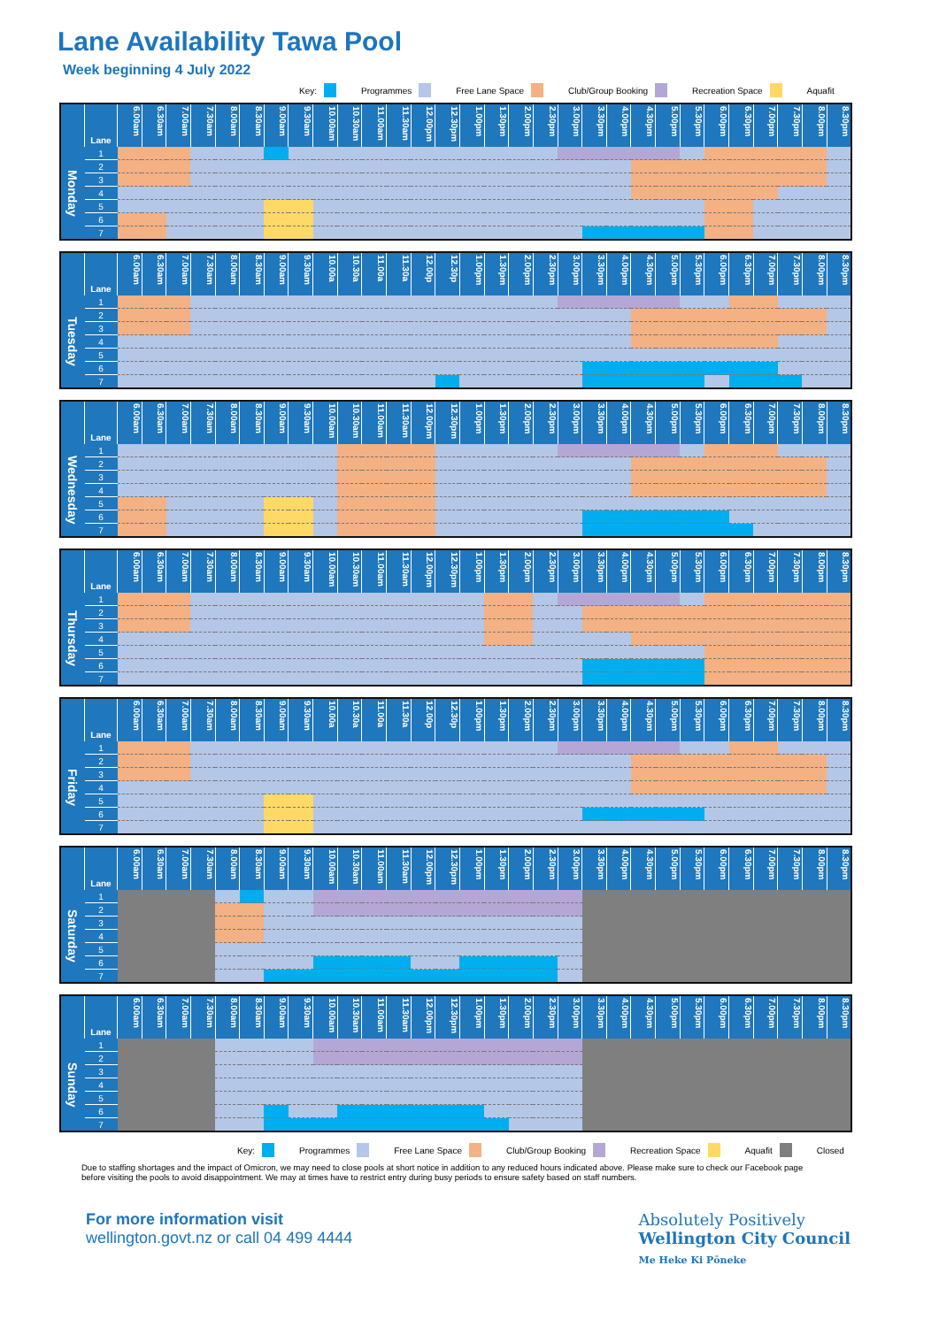Lane Availability Tawa Pool
Week beginning 4 July 2022
Key: Programmes Free Lane Space Club/Group Booking Recreation Space Aquafit
| | Lane | 6.00am | 6.30am | 7.00am | 7.30am | 8.00am | 8.30am | 9.00am | 9.30am | 10.00am | 10.30am | 11.00am | 11.30am | 12.00pm | 12.30pm | 1.00pm | 1.30pm | 2.00pm | 2.30pm | 3.00pm | 3.30pm | 4.00pm | 4.30pm | 5.00pm | 5.30pm | 6.00pm | 6.30pm | 7.00pm | 7.30pm | 8.00pm | 8.30pm |
| --- | --- | --- | --- | --- | --- | --- | --- | --- | --- | --- | --- | --- | --- | --- | --- | --- | --- | --- | --- | --- | --- | --- | --- | --- | --- | --- | --- | --- | --- | --- | --- |
| Monday | 1 | | | | | | | | | | | | | | | | | | | | | | | | | | | | | | |
| | 2 | | | | | | | | | | | | | | | | | | | | | | | | | | | | | | |
| | 3 | | | | | | | | | | | | | | | | | | | | | | | | | | | | | | |
| | 4 | | | | | | | | | | | | | | | | | | | | | | | | | | | | | | |
| | 5 | | | | | | | | | | | | | | | | | | | | | | | | | | | | | | |
| | 6 | | | | | | | | | | | | | | | | | | | | | | | | | | | | | | |
| | 7 | | | | | | | | | | | | | | | | | | | | | | | | | | | | | | |
| | Lane | 6.00am | 6.30am | 7.00am | 7.30am | 8.00am | 8.30am | 9.00am | 9.30am | 10.00a | 10.30a | 11.00a | 11.30a | 12.00p | 12.30p | 1.00pm | 1.30pm | 2.00pm | 2.30pm | 3.00pm | 3.30pm | 4.00pm | 4.30pm | 5.00pm | 5.30pm | 6.00pm | 6.30pm | 7.00pm | 7.30pm | 8.00pm | 8.30pm |
| --- | --- | --- | --- | --- | --- | --- | --- | --- | --- | --- | --- | --- | --- | --- | --- | --- | --- | --- | --- | --- | --- | --- | --- | --- | --- | --- | --- | --- | --- | --- | --- |
| Tuesday | 1 | | | | | | | | | | | | | | | | | | | | | | | | | | | | | | |
| | 2 | | | | | | | | | | | | | | | | | | | | | | | | | | | | | | |
| | 3 | | | | | | | | | | | | | | | | | | | | | | | | | | | | | | |
| | 4 | | | | | | | | | | | | | | | | | | | | | | | | | | | | | | |
| | 5 | | | | | | | | | | | | | | | | | | | | | | | | | | | | | | |
| | 6 | | | | | | | | | | | | | | | | | | | | | | | | | | | | | | |
| | 7 | | | | | | | | | | | | | | | | | | | | | | | | | | | | | | |
| | Lane | 6.00am | 6.30am | 7.00am | 7.30am | 8.00am | 8.30am | 9.00am | 9.30am | 10.00am | 10.30am | 11.00am | 11.30am | 12.00pm | 12.30pm | 1.00pm | 1.30pm | 2.00pm | 2.30pm | 3.00pm | 3.30pm | 4.00pm | 4.30pm | 5.00pm | 5.30pm | 6.00pm | 6.30pm | 7.00pm | 7.30pm | 8.00pm | 8.30pm |
| --- | --- | --- | --- | --- | --- | --- | --- | --- | --- | --- | --- | --- | --- | --- | --- | --- | --- | --- | --- | --- | --- | --- | --- | --- | --- | --- | --- | --- | --- | --- | --- |
| Wednesday | 1 | | | | | | | | | | | | | | | | | | | | | | | | | | | | | | |
| | 2 | | | | | | | | | | | | | | | | | | | | | | | | | | | | | | |
| | 3 | | | | | | | | | | | | | | | | | | | | | | | | | | | | | | |
| | 4 | | | | | | | | | | | | | | | | | | | | | | | | | | | | | | |
| | 5 | | | | | | | | | | | | | | | | | | | | | | | | | | | | | | |
| | 6 | | | | | | | | | | | | | | | | | | | | | | | | | | | | | | |
| | 7 | | | | | | | | | | | | | | | | | | | | | | | | | | | | | | |
| | Lane | 6.00am | 6.30am | 7.00am | 7.30am | 8.00am | 8.30am | 9.00am | 9.30am | 10.00am | 10.30am | 11.00am | 11.30am | 12.00pm | 12.30pm | 1.00pm | 1.30pm | 2.00pm | 2.30pm | 3.00pm | 3.30pm | 4.00pm | 4.30pm | 5.00pm | 5.30pm | 6.00pm | 6.30pm | 7.00pm | 7.30pm | 8.00pm | 8.30pm |
| --- | --- | --- | --- | --- | --- | --- | --- | --- | --- | --- | --- | --- | --- | --- | --- | --- | --- | --- | --- | --- | --- | --- | --- | --- | --- | --- | --- | --- | --- | --- | --- |
| Thursday | 1 | | | | | | | | | | | | | | | | | | | | | | | | | | | | | | |
| | 2 | | | | | | | | | | | | | | | | | | | | | | | | | | | | | | |
| | 3 | | | | | | | | | | | | | | | | | | | | | | | | | | | | | | |
| | 4 | | | | | | | | | | | | | | | | | | | | | | | | | | | | | | |
| | 5 | | | | | | | | | | | | | | | | | | | | | | | | | | | | | | |
| | 6 | | | | | | | | | | | | | | | | | | | | | | | | | | | | | | |
| | 7 | | | | | | | | | | | | | | | | | | | | | | | | | | | | | | |
| | Lane | 6.00am | 6.30am | 7.00am | 7.30am | 8.00am | 8.30am | 9.00am | 9.30am | 10.00a | 10.30a | 11.00a | 11.30a | 12.00p | 12.30p | 1.00pm | 1.30pm | 2.00pm | 2.30pm | 3.00pm | 3.30pm | 4.00pm | 4.30pm | 5.00pm | 5.30pm | 6.00pm | 6.30pm | 7.00pm | 7.30pm | 8.00pm | 8.30pm |
| --- | --- | --- | --- | --- | --- | --- | --- | --- | --- | --- | --- | --- | --- | --- | --- | --- | --- | --- | --- | --- | --- | --- | --- | --- | --- | --- | --- | --- | --- | --- | --- |
| Friday | 1 | | | | | | | | | | | | | | | | | | | | | | | | | | | | | | |
| | 2 | | | | | | | | | | | | | | | | | | | | | | | | | | | | | | |
| | 3 | | | | | | | | | | | | | | | | | | | | | | | | | | | | | | |
| | 4 | | | | | | | | | | | | | | | | | | | | | | | | | | | | | | |
| | 5 | | | | | | | | | | | | | | | | | | | | | | | | | | | | | | |
| | 6 | | | | | | | | | | | | | | | | | | | | | | | | | | | | | | |
| | 7 | | | | | | | | | | | | | | | | | | | | | | | | | | | | | | |
| | Lane | 6.00am | 6.30am | 7.00am | 7.30am | 8.00am | 8.30am | 9.00am | 9.30am | 10.00am | 10.30am | 11.00am | 11.30am | 12.00pm | 12.30pm | 1.00pm | 1.30pm | 2.00pm | 2.30pm | 3.00pm | 3.30pm | 4.00pm | 4.30pm | 5.00pm | 5.30pm | 6.00pm | 6.30pm | 7.00pm | 7.30pm | 8.00pm | 8.30pm |
| --- | --- | --- | --- | --- | --- | --- | --- | --- | --- | --- | --- | --- | --- | --- | --- | --- | --- | --- | --- | --- | --- | --- | --- | --- | --- | --- | --- | --- | --- | --- | --- |
| Saturday | 1 | | | | | | | | | | | | | | | | | | | | | | | | | | | | | | |
| | 2 | | | | | | | | | | | | | | | | | | | | | | | | | | | | | | |
| | 3 | | | | | | | | | | | | | | | | | | | | | | | | | | | | | | |
| | 4 | | | | | | | | | | | | | | | | | | | | | | | | | | | | | | |
| | 5 | | | | | | | | | | | | | | | | | | | | | | | | | | | | | | |
| | 6 | | | | | | | | | | | | | | | | | | | | | | | | | | | | | | |
| | 7 | | | | | | | | | | | | | | | | | | | | | | | | | | | | | | |
| | Lane | 6.00am | 6.30am | 7.00am | 7.30am | 8.00am | 8.30am | 9.00am | 9.30am | 10.00am | 10.30am | 11.00am | 11.30am | 12.00pm | 12.30pm | 1.00pm | 1.30pm | 2.00pm | 2.30pm | 3.00pm | 3.30pm | 4.00pm | 4.30pm | 5.00pm | 5.30pm | 6.00pm | 6.30pm | 7.00pm | 7.30pm | 8.00pm | 8.30pm |
| --- | --- | --- | --- | --- | --- | --- | --- | --- | --- | --- | --- | --- | --- | --- | --- | --- | --- | --- | --- | --- | --- | --- | --- | --- | --- | --- | --- | --- | --- | --- | --- |
| Sunday | 1 | | | | | | | | | | | | | | | | | | | | | | | | | | | | | | |
| | 2 | | | | | | | | | | | | | | | | | | | | | | | | | | | | | | |
| | 3 | | | | | | | | | | | | | | | | | | | | | | | | | | | | | | |
| | 4 | | | | | | | | | | | | | | | | | | | | | | | | | | | | | | |
| | 5 | | | | | | | | | | | | | | | | | | | | | | | | | | | | | | |
| | 6 | | | | | | | | | | | | | | | | | | | | | | | | | | | | | | |
| | 7 | | | | | | | | | | | | | | | | | | | | | | | | | | | | | | |
Key: Programmes Free Lane Space Club/Group Booking Recreation Space Aquafit Closed
Due to staffing shortages and the impact of Omicron, we may need to close pools at short notice in addition to any reduced hours indicated above. Please make sure to check our Facebook page before visiting the pools to avoid disappointment. We may at times have to restrict entry during busy periods to ensure safety based on staff numbers.
For more information visit
wellington.govt.nz or call 04 499 4444
Absolutely Positively
Wellington City Council
Me Heke Ki Pōneke